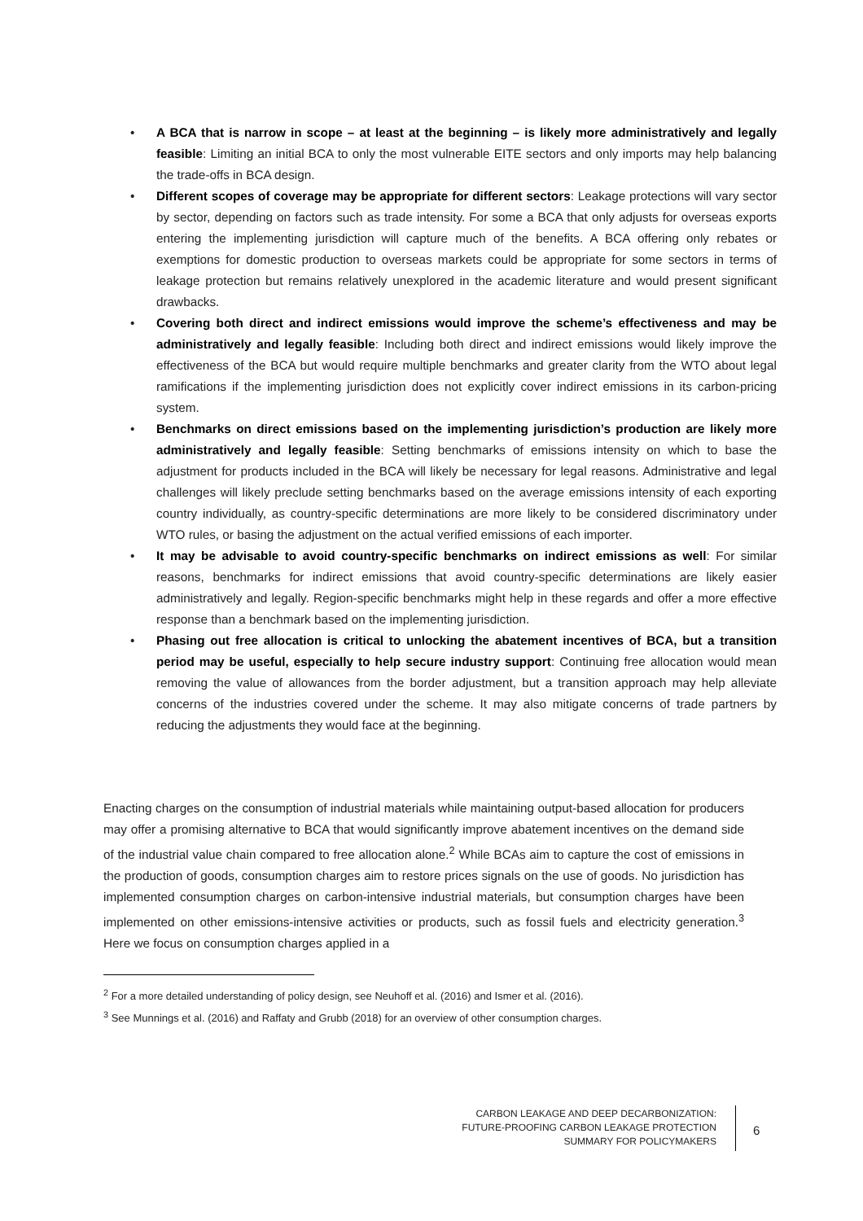• A BCA that is narrow in scope – at least at the beginning – is likely more administratively and legally feasible: Limiting an initial BCA to only the most vulnerable EITE sectors and only imports may help balancing the trade-offs in BCA design.
• Different scopes of coverage may be appropriate for different sectors: Leakage protections will vary sector by sector, depending on factors such as trade intensity. For some a BCA that only adjusts for overseas exports entering the implementing jurisdiction will capture much of the benefits. A BCA offering only rebates or exemptions for domestic production to overseas markets could be appropriate for some sectors in terms of leakage protection but remains relatively unexplored in the academic literature and would present significant drawbacks.
• Covering both direct and indirect emissions would improve the scheme’s effectiveness and may be administratively and legally feasible: Including both direct and indirect emissions would likely improve the effectiveness of the BCA but would require multiple benchmarks and greater clarity from the WTO about legal ramifications if the implementing jurisdiction does not explicitly cover indirect emissions in its carbon-pricing system.
• Benchmarks on direct emissions based on the implementing jurisdiction’s production are likely more administratively and legally feasible: Setting benchmarks of emissions intensity on which to base the adjustment for products included in the BCA will likely be necessary for legal reasons. Administrative and legal challenges will likely preclude setting benchmarks based on the average emissions intensity of each exporting country individually, as country-specific determinations are more likely to be considered discriminatory under WTO rules, or basing the adjustment on the actual verified emissions of each importer.
• It may be advisable to avoid country-specific benchmarks on indirect emissions as well: For similar reasons, benchmarks for indirect emissions that avoid country-specific determinations are likely easier administratively and legally. Region-specific benchmarks might help in these regards and offer a more effective response than a benchmark based on the implementing jurisdiction.
• Phasing out free allocation is critical to unlocking the abatement incentives of BCA, but a transition period may be useful, especially to help secure industry support: Continuing free allocation would mean removing the value of allowances from the border adjustment, but a transition approach may help alleviate concerns of the industries covered under the scheme. It may also mitigate concerns of trade partners by reducing the adjustments they would face at the beginning.
Enacting charges on the consumption of industrial materials while maintaining output-based allocation for producers may offer a promising alternative to BCA that would significantly improve abatement incentives on the demand side of the industrial value chain compared to free allocation alone.<sup>2</sup> While BCAs aim to capture the cost of emissions in the production of goods, consumption charges aim to restore prices signals on the use of goods. No jurisdiction has implemented consumption charges on carbon-intensive industrial materials, but consumption charges have been implemented on other emissions-intensive activities or products, such as fossil fuels and electricity generation.<sup>3</sup> Here we focus on consumption charges applied in a
<sup>2</sup> For a more detailed understanding of policy design, see Neuhoff et al. (2016) and Ismer et al. (2016).
<sup>3</sup> See Munnings et al. (2016) and Raffaty and Grubb (2018) for an overview of other consumption charges.
CARBON LEAKAGE AND DEEP DECARBONIZATION:
FUTURE-PROOFING CARBON LEAKAGE PROTECTION
SUMMARY FOR POLICYMAKERS
6